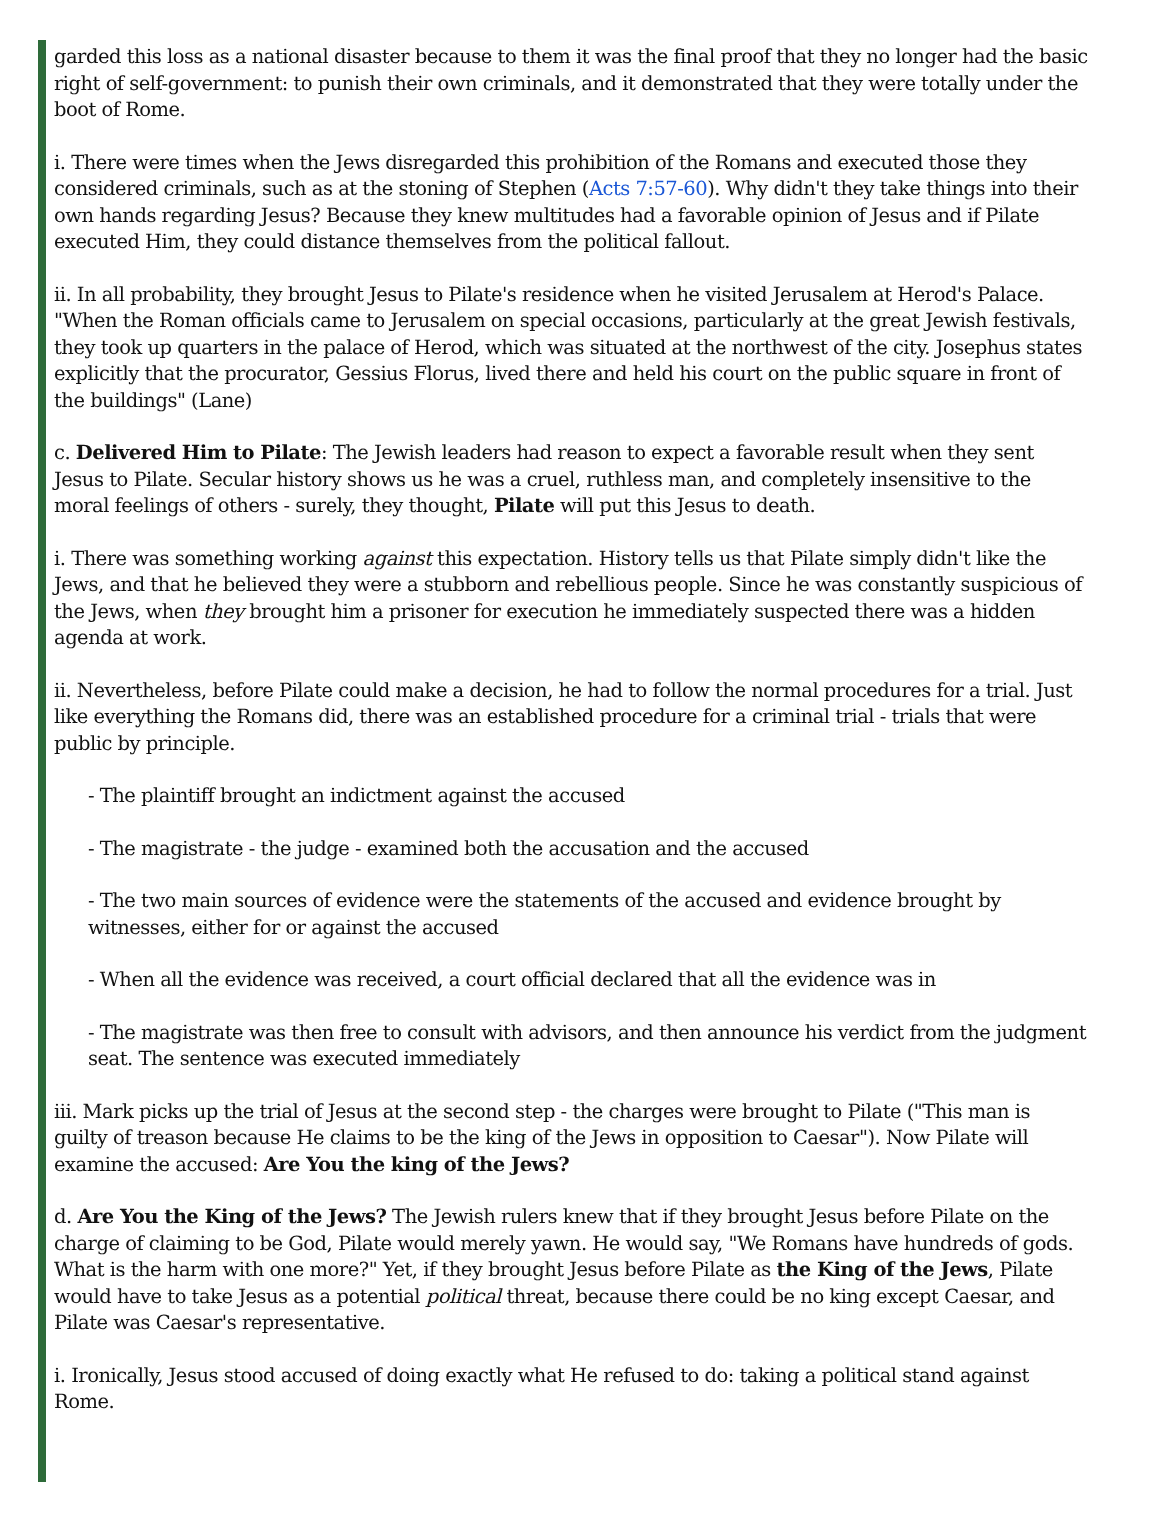garded this loss as a national disaster because to them it was the final proof that they no longer had the basic right of self-government: to punish their own criminals, and it demonstrated that they were totally under the boot of Rome.
i. There were times when the Jews disregarded this prohibition of the Romans and executed those they considered criminals, such as at the stoning of Stephen (Acts 7:57-60). Why didn't they take things into their own hands regarding Jesus? Because they knew multitudes had a favorable opinion of Jesus and if Pilate executed Him, they could distance themselves from the political fallout.
ii. In all probability, they brought Jesus to Pilate's residence when he visited Jerusalem at Herod's Palace. "When the Roman officials came to Jerusalem on special occasions, particularly at the great Jewish festivals, they took up quarters in the palace of Herod, which was situated at the northwest of the city. Josephus states explicitly that the procurator, Gessius Florus, lived there and held his court on the public square in front of the buildings" (Lane)
c. Delivered Him to Pilate: The Jewish leaders had reason to expect a favorable result when they sent Jesus to Pilate. Secular history shows us he was a cruel, ruthless man, and completely insensitive to the moral feelings of others - surely, they thought, Pilate will put this Jesus to death.
i. There was something working against this expectation. History tells us that Pilate simply didn't like the Jews, and that he believed they were a stubborn and rebellious people. Since he was constantly suspicious of the Jews, when they brought him a prisoner for execution he immediately suspected there was a hidden agenda at work.
ii. Nevertheless, before Pilate could make a decision, he had to follow the normal procedures for a trial. Just like everything the Romans did, there was an established procedure for a criminal trial - trials that were public by principle.
- The plaintiff brought an indictment against the accused
- The magistrate - the judge - examined both the accusation and the accused
- The two main sources of evidence were the statements of the accused and evidence brought by witnesses, either for or against the accused
- When all the evidence was received, a court official declared that all the evidence was in
- The magistrate was then free to consult with advisors, and then announce his verdict from the judgment seat. The sentence was executed immediately
iii. Mark picks up the trial of Jesus at the second step - the charges were brought to Pilate ("This man is guilty of treason because He claims to be the king of the Jews in opposition to Caesar"). Now Pilate will examine the accused: Are You the king of the Jews?
d. Are You the King of the Jews? The Jewish rulers knew that if they brought Jesus before Pilate on the charge of claiming to be God, Pilate would merely yawn. He would say, "We Romans have hundreds of gods. What is the harm with one more?" Yet, if they brought Jesus before Pilate as the King of the Jews, Pilate would have to take Jesus as a potential political threat, because there could be no king except Caesar, and Pilate was Caesar's representative.
i. Ironically, Jesus stood accused of doing exactly what He refused to do: taking a political stand against Rome.